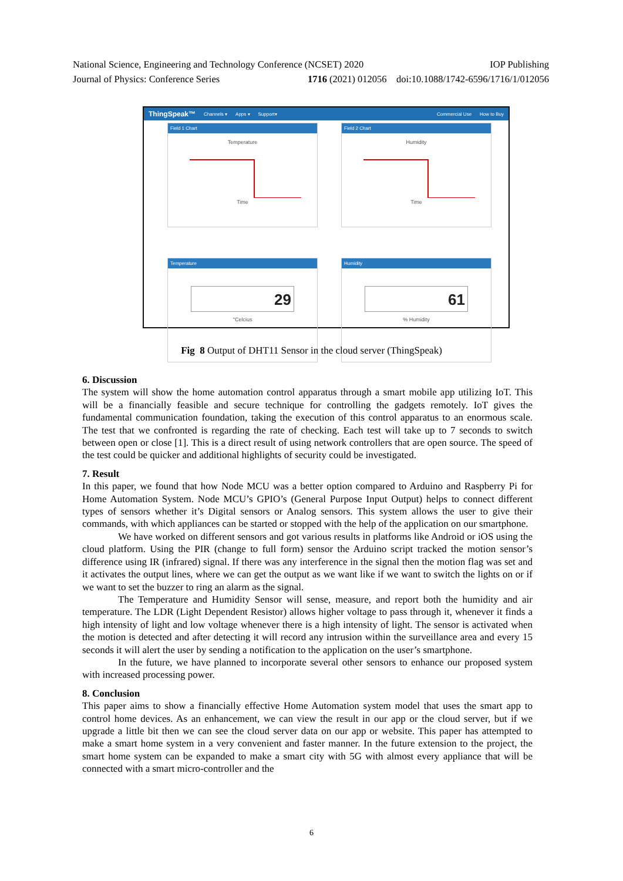National Science, Engineering and Technology Conference (NCSET) 2020 IOP Publishing
Journal of Physics: Conference Series 1716 (2021) 012056 doi:10.1088/1742-6596/1716/1/012056
ThingSpeak™ Channels ▾ Apps ▾ Support▾ Commercial Use How to Buy
Field 1 Chart
Temperature
Time
Field 2 Chart
Humidity
Time
Temperature
29
°Celcius
Humidity
61
% Humidity
Fig 8 Output of DHT11 Sensor in the cloud server (ThingSpeak)
6. Discussion
The system will show the home automation control apparatus through a smart mobile app utilizing IoT. This will be a financially feasible and secure technique for controlling the gadgets remotely. IoT gives the fundamental communication foundation, taking the execution of this control apparatus to an enormous scale. The test that we confronted is regarding the rate of checking. Each test will take up to 7 seconds to switch between open or close [1]. This is a direct result of using network controllers that are open source. The speed of the test could be quicker and additional highlights of security could be investigated.
7. Result
In this paper, we found that how Node MCU was a better option compared to Arduino and Raspberry Pi for Home Automation System. Node MCU’s GPIO’s (General Purpose Input Output) helps to connect different types of sensors whether it’s Digital sensors or Analog sensors. This system allows the user to give their commands, with which appliances can be started or stopped with the help of the application on our smartphone.
We have worked on different sensors and got various results in platforms like Android or iOS using the cloud platform. Using the PIR (change to full form) sensor the Arduino script tracked the motion sensor’s difference using IR (infrared) signal. If there was any interference in the signal then the motion flag was set and it activates the output lines, where we can get the output as we want like if we want to switch the lights on or if we want to set the buzzer to ring an alarm as the signal.
The Temperature and Humidity Sensor will sense, measure, and report both the humidity and air temperature. The LDR (Light Dependent Resistor) allows higher voltage to pass through it, whenever it finds a high intensity of light and low voltage whenever there is a high intensity of light. The sensor is activated when the motion is detected and after detecting it will record any intrusion within the surveillance area and every 15 seconds it will alert the user by sending a notification to the application on the user’s smartphone.
In the future, we have planned to incorporate several other sensors to enhance our proposed system with increased processing power.
8. Conclusion
This paper aims to show a financially effective Home Automation system model that uses the smart app to control home devices. As an enhancement, we can view the result in our app or the cloud server, but if we upgrade a little bit then we can see the cloud server data on our app or website. This paper has attempted to make a smart home system in a very convenient and faster manner. In the future extension to the project, the smart home system can be expanded to make a smart city with 5G with almost every appliance that will be connected with a smart micro-controller and the
6